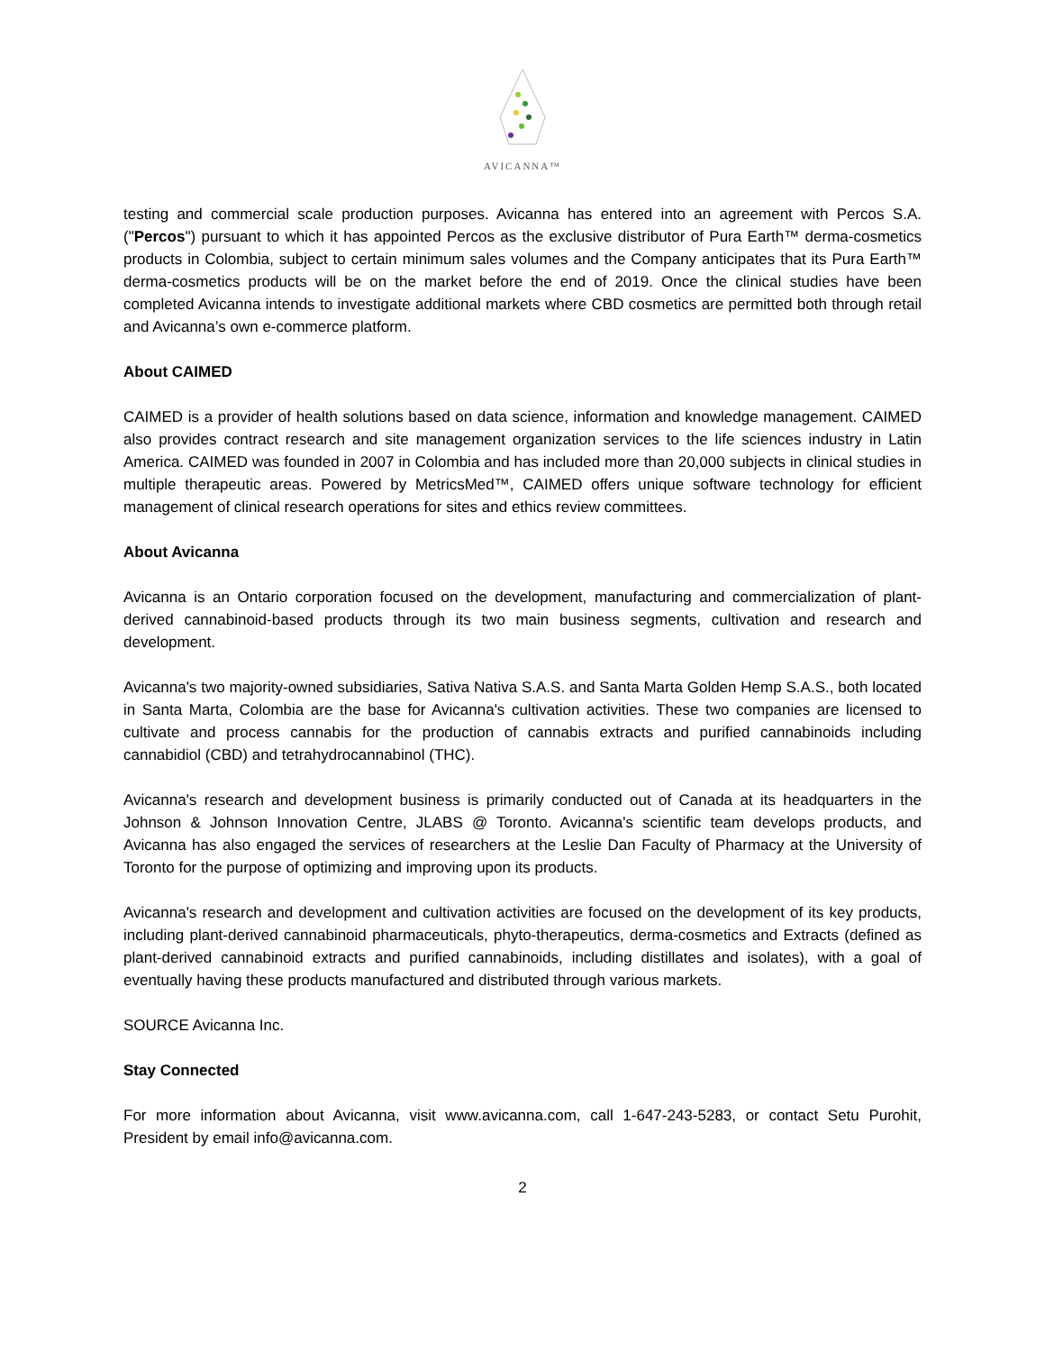AVICANNA™
testing and commercial scale production purposes. Avicanna has entered into an agreement with Percos S.A. ("Percos") pursuant to which it has appointed Percos as the exclusive distributor of Pura Earth™ derma-cosmetics products in Colombia, subject to certain minimum sales volumes and the Company anticipates that its Pura Earth™ derma-cosmetics products will be on the market before the end of 2019. Once the clinical studies have been completed Avicanna intends to investigate additional markets where CBD cosmetics are permitted both through retail and Avicanna’s own e-commerce platform.
About CAIMED
CAIMED is a provider of health solutions based on data science, information and knowledge management. CAIMED also provides contract research and site management organization services to the life sciences industry in Latin America. CAIMED was founded in 2007 in Colombia and has included more than 20,000 subjects in clinical studies in multiple therapeutic areas. Powered by MetricsMed™, CAIMED offers unique software technology for efficient management of clinical research operations for sites and ethics review committees.
About Avicanna
Avicanna is an Ontario corporation focused on the development, manufacturing and commercialization of plant-derived cannabinoid-based products through its two main business segments, cultivation and research and development.
Avicanna's two majority-owned subsidiaries, Sativa Nativa S.A.S. and Santa Marta Golden Hemp S.A.S., both located in Santa Marta, Colombia are the base for Avicanna's cultivation activities. These two companies are licensed to cultivate and process cannabis for the production of cannabis extracts and purified cannabinoids including cannabidiol (CBD) and tetrahydrocannabinol (THC).
Avicanna's research and development business is primarily conducted out of Canada at its headquarters in the Johnson & Johnson Innovation Centre, JLABS @ Toronto. Avicanna's scientific team develops products, and Avicanna has also engaged the services of researchers at the Leslie Dan Faculty of Pharmacy at the University of Toronto for the purpose of optimizing and improving upon its products.
Avicanna's research and development and cultivation activities are focused on the development of its key products, including plant-derived cannabinoid pharmaceuticals, phyto-therapeutics, derma-cosmetics and Extracts (defined as plant-derived cannabinoid extracts and purified cannabinoids, including distillates and isolates), with a goal of eventually having these products manufactured and distributed through various markets.
SOURCE Avicanna Inc.
Stay Connected
For more information about Avicanna, visit www.avicanna.com, call 1-647-243-5283, or contact Setu Purohit, President by email info@avicanna.com.
2